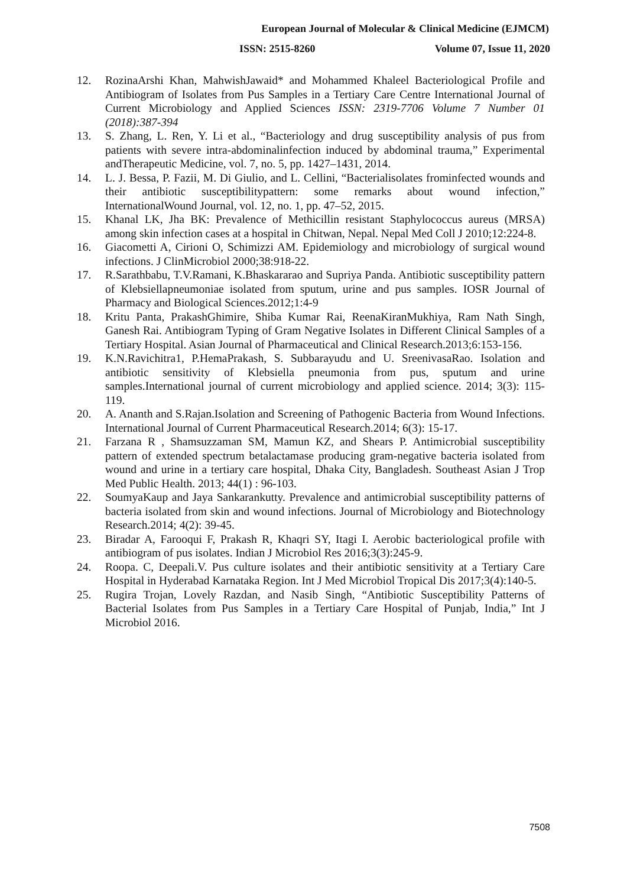European Journal of Molecular & Clinical Medicine (EJMCM)
ISSN: 2515-8260 Volume 07, Issue 11, 2020
12. RozinaArshi Khan, MahwishJawaid* and Mohammed Khaleel Bacteriological Profile and Antibiogram of Isolates from Pus Samples in a Tertiary Care Centre International Journal of Current Microbiology and Applied Sciences ISSN: 2319-7706 Volume 7 Number 01 (2018):387-394
13. S. Zhang, L. Ren, Y. Li et al., “Bacteriology and drug susceptibility analysis of pus from patients with severe intra-abdominalinfection induced by abdominal trauma,” Experimental andTherapeutic Medicine, vol. 7, no. 5, pp. 1427–1431, 2014.
14. L. J. Bessa, P. Fazii, M. Di Giulio, and L. Cellini, “Bacterialisolates frominfected wounds and their antibiotic susceptibilitypattern: some remarks about wound infection,” InternationalWound Journal, vol. 12, no. 1, pp. 47–52, 2015.
15. Khanal LK, Jha BK: Prevalence of Methicillin resistant Staphylococcus aureus (MRSA) among skin infection cases at a hospital in Chitwan, Nepal. Nepal Med Coll J 2010;12:224-8.
16. Giacometti A, Cirioni O, Schimizzi AM. Epidemiology and microbiology of surgical wound infections. J ClinMicrobiol 2000;38:918-22.
17. R.Sarathbabu, T.V.Ramani, K.Bhaskararao and Supriya Panda. Antibiotic susceptibility pattern of Klebsiellapneumoniae isolated from sputum, urine and pus samples. IOSR Journal of Pharmacy and Biological Sciences.2012;1:4-9
18. Kritu Panta, PrakashGhimire, Shiba Kumar Rai, ReenaKiranMukhiya, Ram Nath Singh, Ganesh Rai. Antibiogram Typing of Gram Negative Isolates in Different Clinical Samples of a Tertiary Hospital. Asian Journal of Pharmaceutical and Clinical Research.2013;6:153-156.
19. K.N.Ravichitra1, P.HemaPrakash, S. Subbarayudu and U. SreenivasaRao. Isolation and antibiotic sensitivity of Klebsiella pneumonia from pus, sputum and urine samples.International journal of current microbiology and applied science. 2014; 3(3): 115-119.
20. A. Ananth and S.Rajan.Isolation and Screening of Pathogenic Bacteria from Wound Infections. International Journal of Current Pharmaceutical Research.2014; 6(3): 15-17.
21. Farzana R , Shamsuzzaman SM, Mamun KZ, and Shears P. Antimicrobial susceptibility pattern of extended spectrum betalactamase producing gram-negative bacteria isolated from wound and urine in a tertiary care hospital, Dhaka City, Bangladesh. Southeast Asian J Trop Med Public Health. 2013; 44(1) : 96-103.
22. SoumyaKaup and Jaya Sankarankutty. Prevalence and antimicrobial susceptibility patterns of bacteria isolated from skin and wound infections. Journal of Microbiology and Biotechnology Research.2014; 4(2): 39-45.
23. Biradar A, Farooqui F, Prakash R, Khaqri SY, Itagi I. Aerobic bacteriological profile with antibiogram of pus isolates. Indian J Microbiol Res 2016;3(3):245-9.
24. Roopa. C, Deepali.V. Pus culture isolates and their antibiotic sensitivity at a Tertiary Care Hospital in Hyderabad Karnataka Region. Int J Med Microbiol Tropical Dis 2017;3(4):140-5.
25. Rugira Trojan, Lovely Razdan, and Nasib Singh, “Antibiotic Susceptibility Patterns of Bacterial Isolates from Pus Samples in a Tertiary Care Hospital of Punjab, India,” Int J Microbiol 2016.
7508